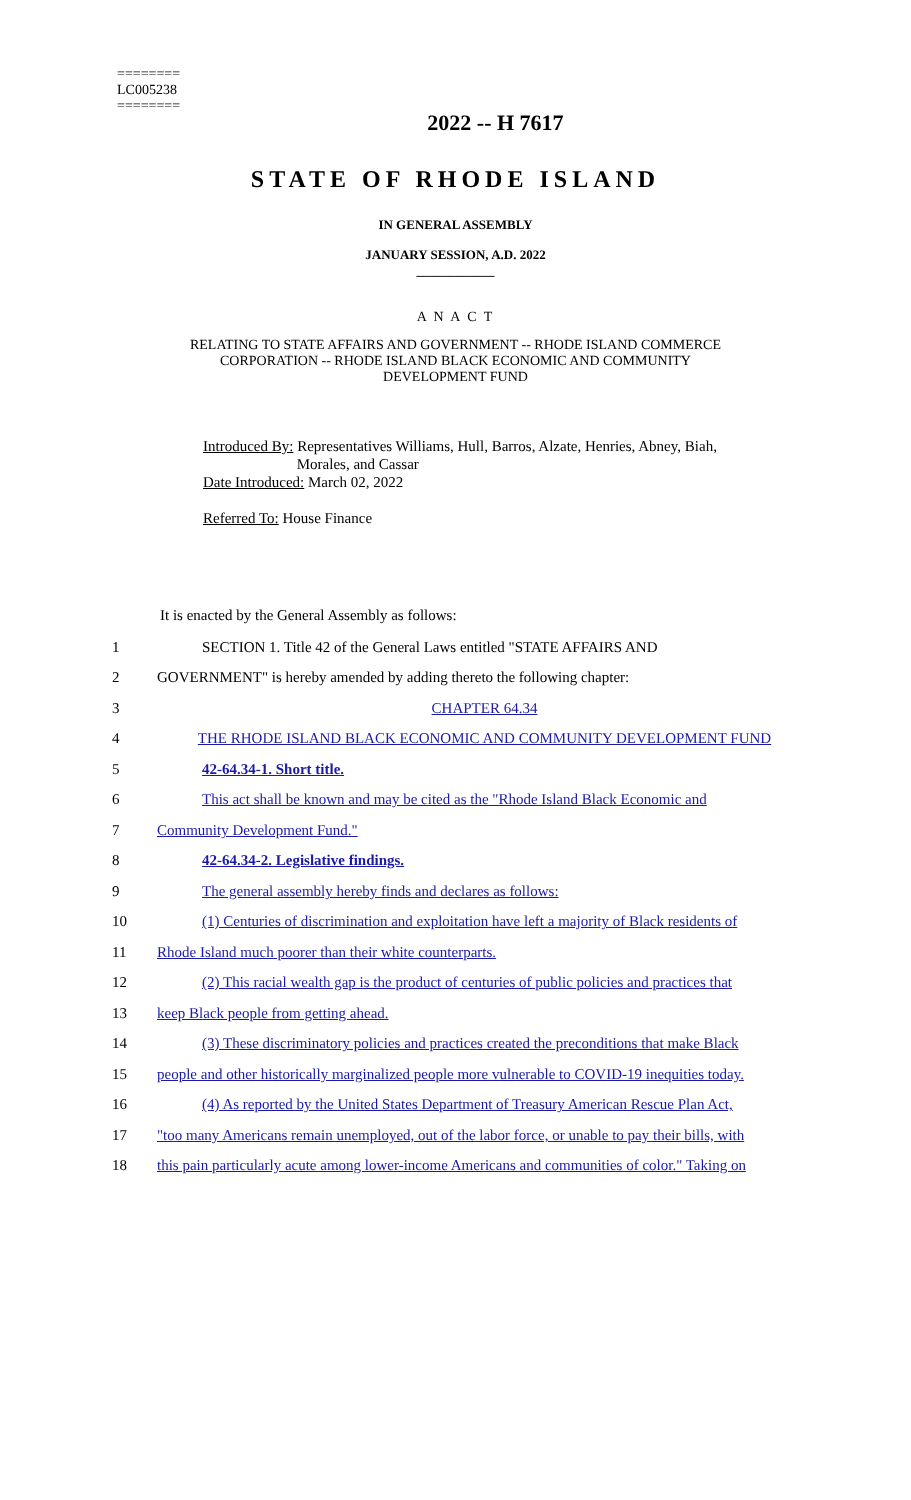========
LC005238
========
2022 -- H 7617
STATE OF RHODE ISLAND
IN GENERAL ASSEMBLY
JANUARY SESSION, A.D. 2022
____________
A N A C T
RELATING TO STATE AFFAIRS AND GOVERNMENT -- RHODE ISLAND COMMERCE
CORPORATION -- RHODE ISLAND BLACK ECONOMIC AND COMMUNITY
DEVELOPMENT FUND
Introduced By: Representatives Williams, Hull, Barros, Alzate, Henries, Abney, Biah,
Morales, and Cassar
Date Introduced: March 02, 2022
Referred To: House Finance
It is enacted by the General Assembly as follows:
| 1 | SECTION 1. Title 42 of the General Laws entitled "STATE AFFAIRS AND |
| 2 | GOVERNMENT" is hereby amended by adding thereto the following chapter: |
| 3 | CHAPTER 64.34 |
| 4 | THE RHODE ISLAND BLACK ECONOMIC AND COMMUNITY DEVELOPMENT FUND |
| 5 | 42-64.34-1. Short title. |
| 6 | This act shall be known and may be cited as the "Rhode Island Black Economic and |
| 7 | Community Development Fund." |
| 8 | 42-64.34-2. Legislative findings. |
| 9 | The general assembly hereby finds and declares as follows: |
| 10 | (1) Centuries of discrimination and exploitation have left a majority of Black residents of |
| 11 | Rhode Island much poorer than their white counterparts. |
| 12 | (2) This racial wealth gap is the product of centuries of public policies and practices that |
| 13 | keep Black people from getting ahead. |
| 14 | (3) These discriminatory policies and practices created the preconditions that make Black |
| 15 | people and other historically marginalized people more vulnerable to COVID-19 inequities today. |
| 16 | (4) As reported by the United States Department of Treasury American Rescue Plan Act, |
| 17 | "too many Americans remain unemployed, out of the labor force, or unable to pay their bills, with |
| 18 | this pain particularly acute among lower-income Americans and communities of color." Taking on |